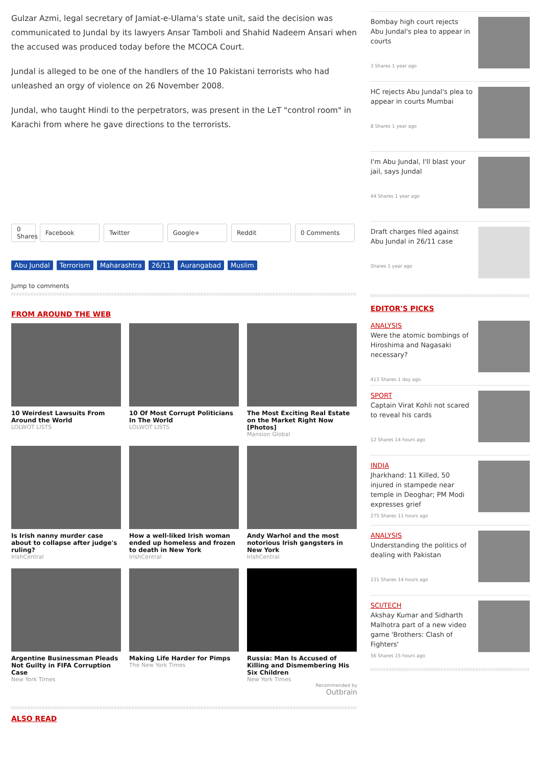Gulzar Azmi, legal secretary of Jamiat-e-Ulama's state unit, said the decision was communicated to Jundal by its lawyers Ansar Tamboli and Shahid Nadeem Ansari when the accused was produced today before the MCOCA Court.
Jundal is alleged to be one of the handlers of the 10 Pakistani terrorists who had unleashed an orgy of violence on 26 November 2008.
Jundal, who taught Hindi to the perpetrators, was present in the LeT "control room" in Karachi from where he gave directions to the terrorists.
0 Shares
Facebook Twitter Google+ Reddit 0 Comments
Abu Jundal Terrorism Maharashtra 26/11 Aurangabad Muslim
Jump to comments
FROM AROUND THE WEB
10 Weirdest Lawsuits From Around the World
LOLWOT LISTS
10 Of Most Corrupt Politicians In The World
LOLWOT LISTS
The Most Exciting Real Estate on the Market Right Now [Photos]
Mansion Global
Is Irish nanny murder case about to collapse after judge's ruling?
IrishCentral
How a well-liked Irish woman ended up homeless and frozen to death in New York
IrishCentral
Andy Warhol and the most notorious Irish gangsters in New York
IrishCentral
Argentine Businessman Pleads Not Guilty in FIFA Corruption Case
New York Times
Making Life Harder for Pimps
The New York Times
Russia: Man Is Accused of Killing and Dismembering His Six Children
New York Times
Recommended by
Outbrain
ALSO READ
Bombay high court rejects Abu Jundal's plea to appear in courts
3 Shares 1 year ago
HC rejects Abu Jundal's plea to appear in courts Mumbai
8 Shares 1 year ago
I'm Abu Jundal, I'll blast your jail, says Jundal
44 Shares 1 year ago
Draft charges filed against Abu Jundal in 26/11 case
Shares 1 year ago
EDITOR'S PICKS
ANALYSIS
Were the atomic bombings of Hiroshima and Nagasaki necessary?
413 Shares 1 day ago
SPORT
Captain Virat Kohli not scared to reveal his cards
12 Shares 14 hours ago
INDIA
Jharkhand: 11 Killed, 50 injured in stampede near temple in Deoghar; PM Modi expresses grief
275 Shares 11 hours ago
ANALYSIS
Understanding the politics of dealing with Pakistan
231 Shares 14 hours ago
SCI/TECH
Akshay Kumar and Sidharth Malhotra part of a new video game 'Brothers: Clash of Fighters'
56 Shares 15 hours ago